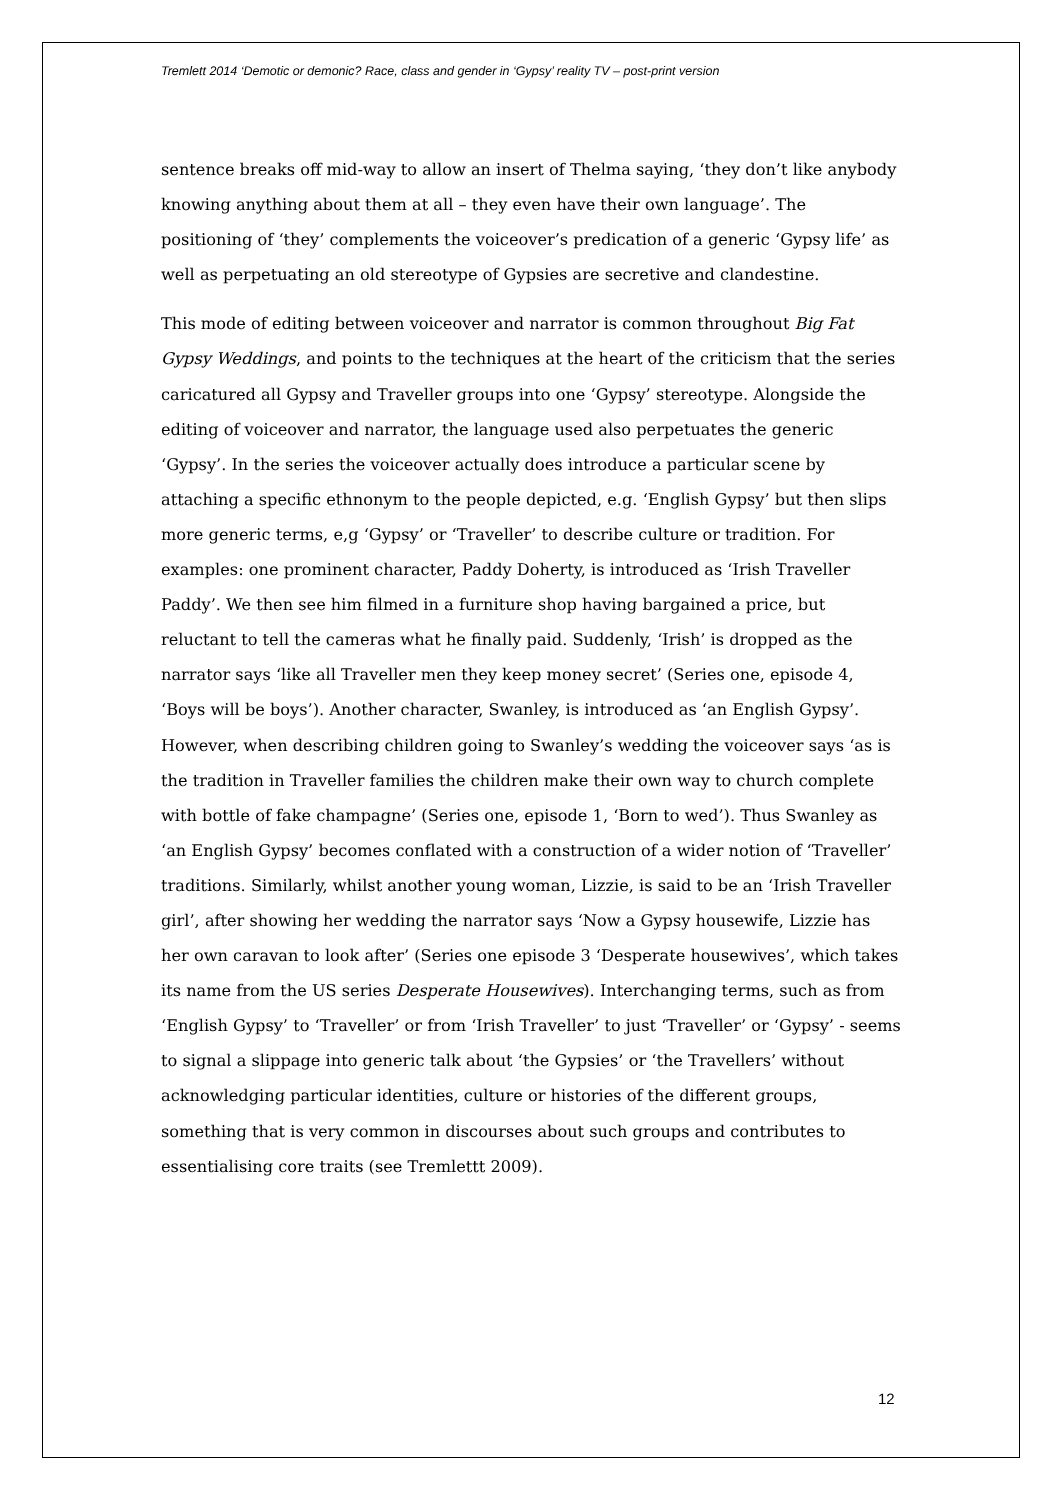Tremlett 2014 ‘Demotic or demonic? Race, class and gender in ‘Gypsy’ reality TV – post-print version
sentence breaks off mid-way to allow an insert of Thelma saying, ‘they don’t like anybody knowing anything about them at all – they even have their own language’. The positioning of ‘they’ complements the voiceover’s predication of a generic ‘Gypsy life’ as well as perpetuating an old stereotype of Gypsies are secretive and clandestine.
This mode of editing between voiceover and narrator is common throughout Big Fat Gypsy Weddings, and points to the techniques at the heart of the criticism that the series caricatured all Gypsy and Traveller groups into one ‘Gypsy’ stereotype. Alongside the editing of voiceover and narrator, the language used also perpetuates the generic ‘Gypsy’. In the series the voiceover actually does introduce a particular scene by attaching a specific ethnonym to the people depicted, e.g. ‘English Gypsy’ but then slips more generic terms, e,g ‘Gypsy’ or ‘Traveller’ to describe culture or tradition. For examples: one prominent character, Paddy Doherty, is introduced as ‘Irish Traveller Paddy’. We then see him filmed in a furniture shop having bargained a price, but reluctant to tell the cameras what he finally paid. Suddenly, ‘Irish’ is dropped as the narrator says ‘like all Traveller men they keep money secret’ (Series one, episode 4, ‘Boys will be boys’). Another character, Swanley, is introduced as ‘an English Gypsy’. However, when describing children going to Swanley’s wedding the voiceover says ‘as is the tradition in Traveller families the children make their own way to church complete with bottle of fake champagne’ (Series one, episode 1, ‘Born to wed’). Thus Swanley as ‘an English Gypsy’ becomes conflated with a construction of a wider notion of ‘Traveller’ traditions. Similarly, whilst another young woman, Lizzie, is said to be an ‘Irish Traveller girl’, after showing her wedding the narrator says ‘Now a Gypsy housewife, Lizzie has her own caravan to look after’ (Series one episode 3 ‘Desperate housewives’, which takes its name from the US series Desperate Housewives). Interchanging terms, such as from ‘English Gypsy’ to ‘Traveller’ or from ‘Irish Traveller’ to just ‘Traveller’ or ‘Gypsy’ - seems to signal a slippage into generic talk about ‘the Gypsies’ or ‘the Travellers’ without acknowledging particular identities, culture or histories of the different groups, something that is very common in discourses about such groups and contributes to essentialising core traits (see Tremlettt 2009).
12